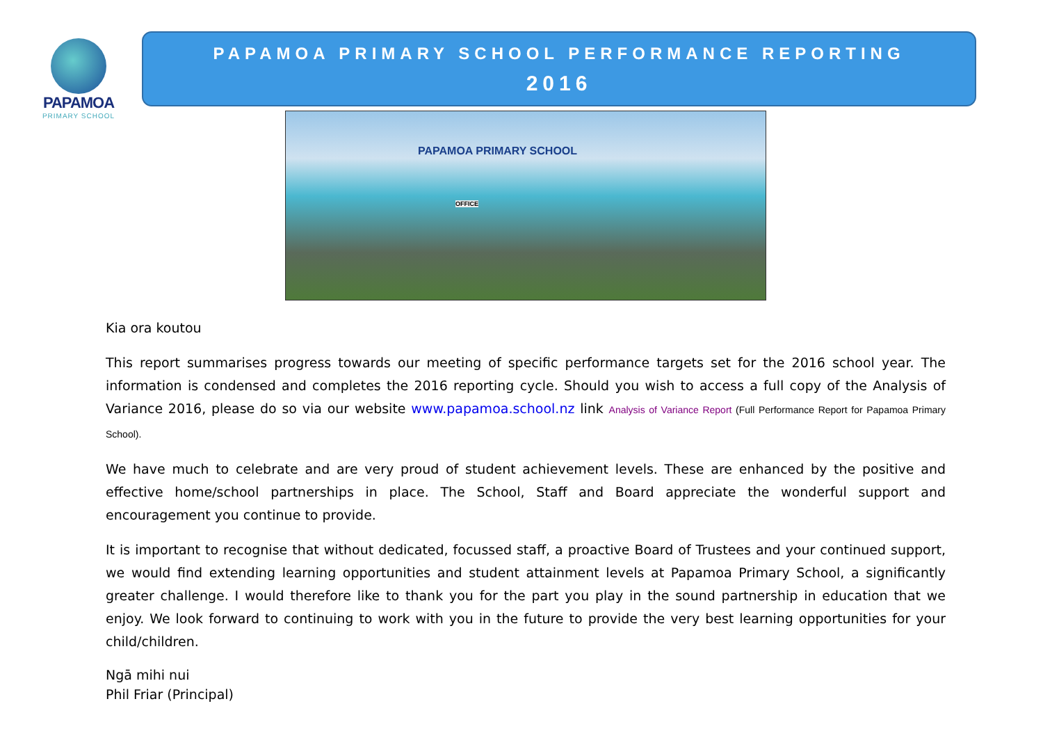PAPAMOA
PRIMARY SCHOOL
PAPAMOA PRIMARY SCHOOL PERFORMANCE REPORTING
2016
PAPAMOA PRIMARY SCHOOL
OFFICE
Kia ora koutou
This report summarises progress towards our meeting of specific performance targets set for the 2016 school year. The information is condensed and completes the 2016 reporting cycle. Should you wish to access a full copy of the Analysis of Variance 2016, please do so via our website www.papamoa.school.nz link Analysis of Variance Report (Full Performance Report for Papamoa Primary School).
We have much to celebrate and are very proud of student achievement levels. These are enhanced by the positive and effective home/school partnerships in place. The School, Staff and Board appreciate the wonderful support and encouragement you continue to provide.
It is important to recognise that without dedicated, focussed staff, a proactive Board of Trustees and your continued support, we would find extending learning opportunities and student attainment levels at Papamoa Primary School, a significantly greater challenge. I would therefore like to thank you for the part you play in the sound partnership in education that we enjoy. We look forward to continuing to work with you in the future to provide the very best learning opportunities for your child/children.
Ngā mihi nui
Phil Friar (Principal)